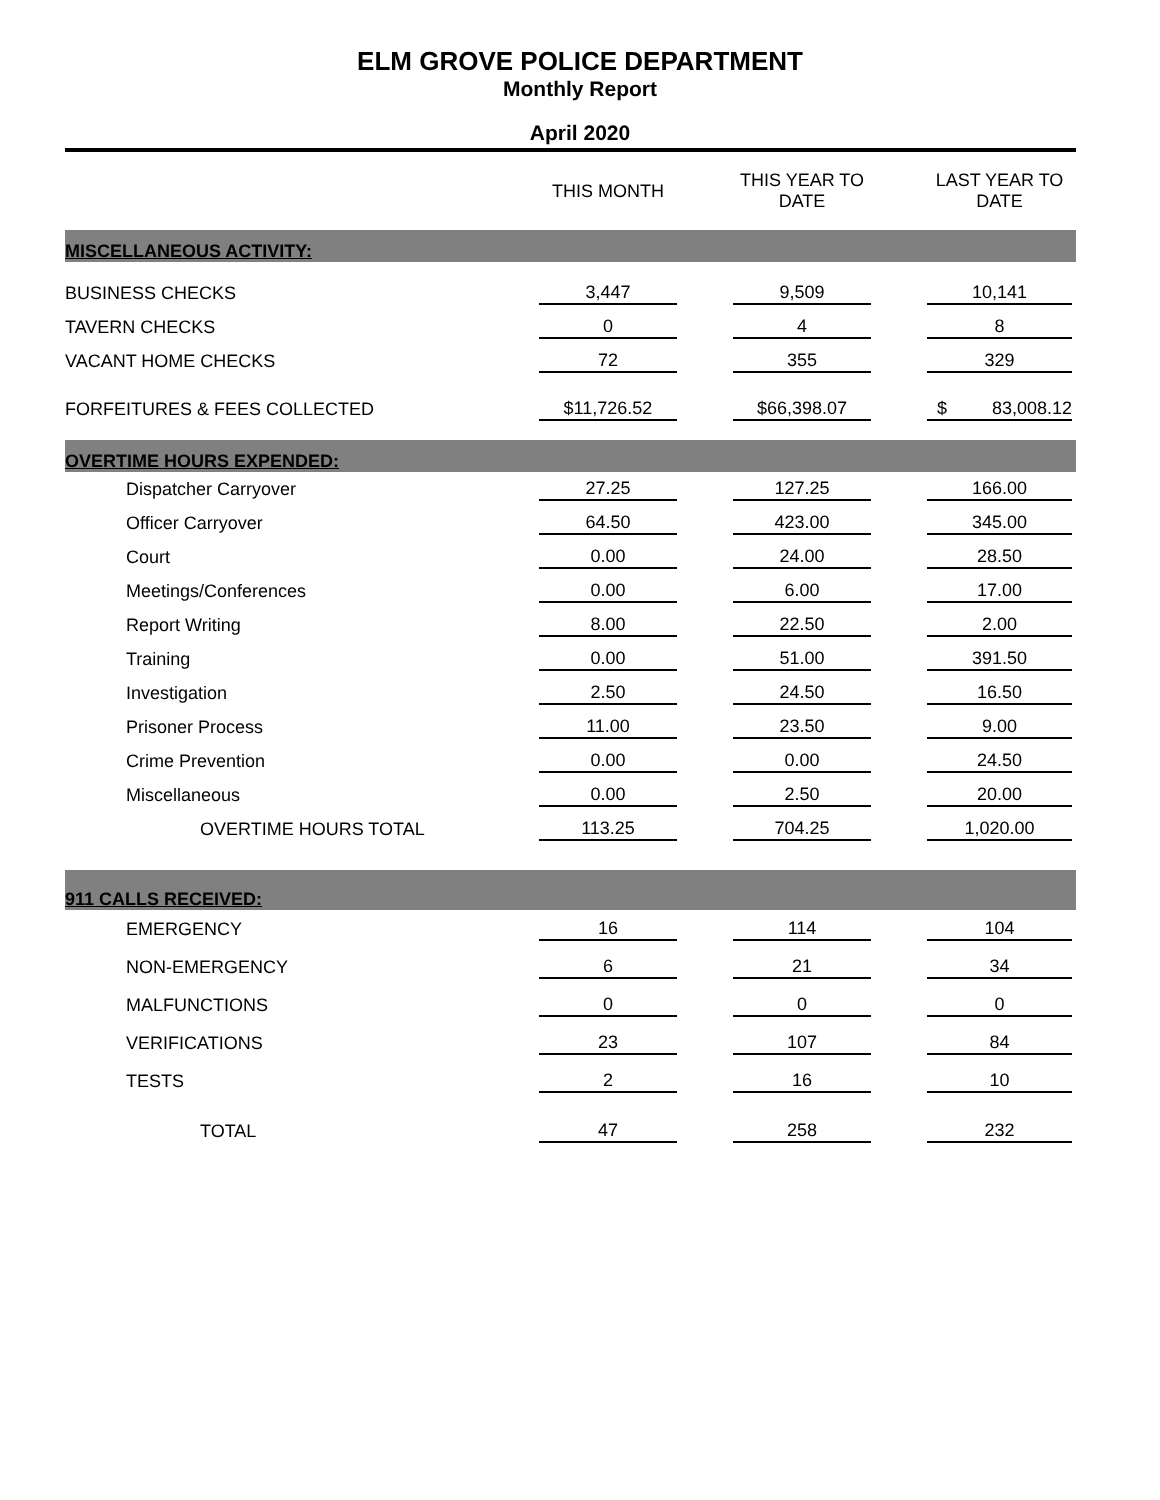ELM GROVE POLICE DEPARTMENT
Monthly Report
April 2020
| | THIS MONTH | | THIS YEAR TO DATE | | LAST YEAR TO DATE |
| --- | --- | --- | --- | --- | --- |
| MISCELLANEOUS ACTIVITY: | | | | | |
| BUSINESS CHECKS | 3,447 | | 9,509 | | 10,141 |
| TAVERN CHECKS | 0 | | 4 | | 8 |
| VACANT HOME CHECKS | 72 | | 355 | | 329 |
| FORFEITURES & FEES COLLECTED | $11,726.52 | | $66,398.07 | | $ 83,008.12 |
| OVERTIME HOURS EXPENDED: | | | | | |
| Dispatcher Carryover | 27.25 | | 127.25 | | 166.00 |
| Officer Carryover | 64.50 | | 423.00 | | 345.00 |
| Court | 0.00 | | 24.00 | | 28.50 |
| Meetings/Conferences | 0.00 | | 6.00 | | 17.00 |
| Report Writing | 8.00 | | 22.50 | | 2.00 |
| Training | 0.00 | | 51.00 | | 391.50 |
| Investigation | 2.50 | | 24.50 | | 16.50 |
| Prisoner Process | 11.00 | | 23.50 | | 9.00 |
| Crime Prevention | 0.00 | | 0.00 | | 24.50 |
| Miscellaneous | 0.00 | | 2.50 | | 20.00 |
| OVERTIME HOURS TOTAL | 113.25 | | 704.25 | | 1,020.00 |
| 911 CALLS RECEIVED: | | | | | |
| EMERGENCY | 16 | | 114 | | 104 |
| NON-EMERGENCY | 6 | | 21 | | 34 |
| MALFUNCTIONS | 0 | | 0 | | 0 |
| VERIFICATIONS | 23 | | 107 | | 84 |
| TESTS | 2 | | 16 | | 10 |
| TOTAL | 47 | | 258 | | 232 |